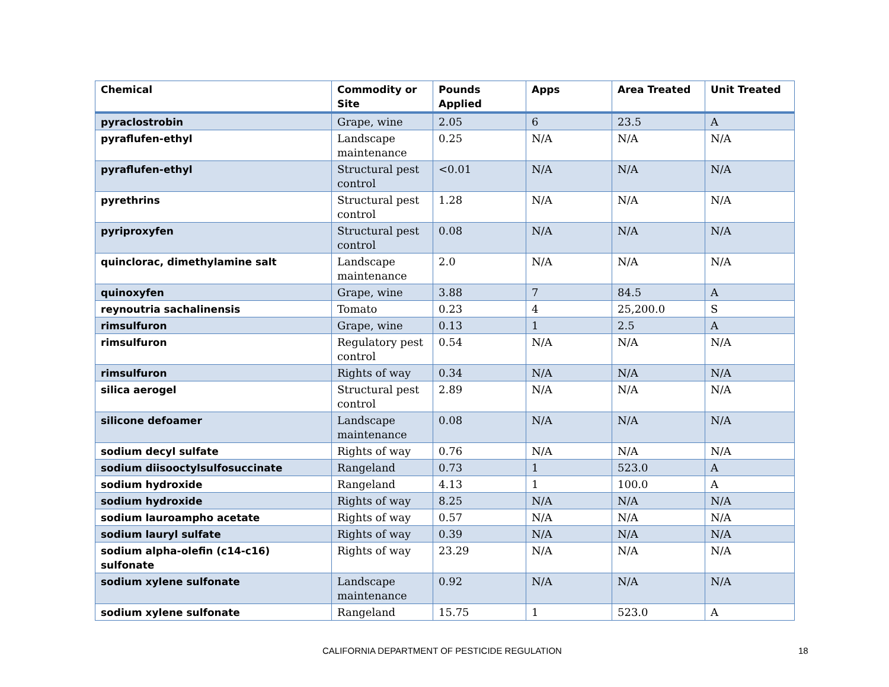| Chemical | Commodity or Site | Pounds Applied | Apps | Area Treated | Unit Treated |
| --- | --- | --- | --- | --- | --- |
| pyraclostrobin | Grape, wine | 2.05 | 6 | 23.5 | A |
| pyraflufen-ethyl | Landscape maintenance | 0.25 | N/A | N/A | N/A |
| pyraflufen-ethyl | Structural pest control | <0.01 | N/A | N/A | N/A |
| pyrethrins | Structural pest control | 1.28 | N/A | N/A | N/A |
| pyriproxyfen | Structural pest control | 0.08 | N/A | N/A | N/A |
| quinclorac, dimethylamine salt | Landscape maintenance | 2.0 | N/A | N/A | N/A |
| quinoxyfen | Grape, wine | 3.88 | 7 | 84.5 | A |
| reynoutria sachalinensis | Tomato | 0.23 | 4 | 25,200.0 | S |
| rimsulfuron | Grape, wine | 0.13 | 1 | 2.5 | A |
| rimsulfuron | Regulatory pest control | 0.54 | N/A | N/A | N/A |
| rimsulfuron | Rights of way | 0.34 | N/A | N/A | N/A |
| silica aerogel | Structural pest control | 2.89 | N/A | N/A | N/A |
| silicone defoamer | Landscape maintenance | 0.08 | N/A | N/A | N/A |
| sodium decyl sulfate | Rights of way | 0.76 | N/A | N/A | N/A |
| sodium diisooctylsulfosuccinate | Rangeland | 0.73 | 1 | 523.0 | A |
| sodium hydroxide | Rangeland | 4.13 | 1 | 100.0 | A |
| sodium hydroxide | Rights of way | 8.25 | N/A | N/A | N/A |
| sodium lauroampho acetate | Rights of way | 0.57 | N/A | N/A | N/A |
| sodium lauryl sulfate | Rights of way | 0.39 | N/A | N/A | N/A |
| sodium alpha-olefin (c14-c16) sulfonate | Rights of way | 23.29 | N/A | N/A | N/A |
| sodium xylene sulfonate | Landscape maintenance | 0.92 | N/A | N/A | N/A |
| sodium xylene sulfonate | Rangeland | 15.75 | 1 | 523.0 | A |
CALIFORNIA DEPARTMENT OF PESTICIDE REGULATION 18